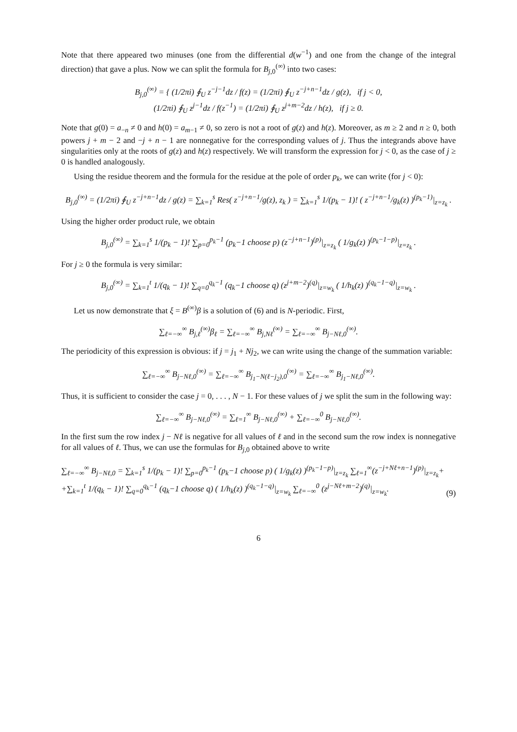Note that there appeared two minuses (one from the differential d(w<sup>−1</sup>) and one from the change of the integral direction) that gave a plus. Now we can split the formula for B<sub>j,0</sub><sup>(∞)</sup> into two cases:
B<sub>j,0</sub><sup>(∞)</sup> = { (1/2πi) ∮<sub>U</sub> z<sup>−j−1</sup>dz / f(z) = (1/2πi) ∮<sub>U</sub> z<sup>−j+n−1</sup>dz / g(z), if j < 0,
(1/2πi) ∮<sub>U</sub> z<sup>j−1</sup>dz / f(z<sup>−1</sup>) = (1/2πi) ∮<sub>U</sub> z<sup>j+m−2</sup>dz / h(z), if j ≥ 0.
Note that g(0) = a<sub>−n</sub> ≠ 0 and h(0) = a<sub>m−1</sub> ≠ 0, so zero is not a root of g(z) and h(z). Moreover, as m ≥ 2 and n ≥ 0, both powers j + m − 2 and −j + n − 1 are nonnegative for the corresponding values of j. Thus the integrands above have singularities only at the roots of g(z) and h(z) respectively. We will transform the expression for j < 0, as the case of j ≥ 0 is handled analogously.
Using the residue theorem and the formula for the residue at the pole of order p<sub>k</sub>, we can write (for j < 0):
B<sub>j,0</sub><sup>(∞)</sup> = (1/2πi) ∮<sub>U</sub> z<sup>−j+n−1</sup>dz / g(z) = ∑<sub>k=1</sub><sup>s</sup> Res( z<sup>−j+n−1</sup>/g(z), z<sub>k</sub> ) = ∑<sub>k=1</sub><sup>s</sup> 1/(p<sub>k</sub> − 1)! ( z<sup>−j+n−1</sup>/g<sub>k</sub>(z) )<sup>(p<sub>k</sub>−1)</sup>|<sub>z=z<sub>k</sub></sub> .
Using the higher order product rule, we obtain
B<sub>j,0</sub><sup>(∞)</sup> = ∑<sub>k=1</sub><sup>s</sup> 1/(p<sub>k</sub> − 1)! ∑<sub>p=0</sub><sup>p<sub>k</sub>−1</sup> (p<sub>k</sub>−1 choose p) (z<sup>−j+n−1</sup>)<sup>(p)</sup>|<sub>z=z<sub>k</sub></sub> ( 1/g<sub>k</sub>(z) )<sup>(p<sub>k</sub>−1−p)</sup>|<sub>z=z<sub>k</sub></sub> .
For j ≥ 0 the formula is very similar:
B<sub>j,0</sub><sup>(∞)</sup> = ∑<sub>k=1</sub><sup>t</sup> 1/(q<sub>k</sub> − 1)! ∑<sub>q=0</sub><sup>q<sub>k</sub>−1</sup> (q<sub>k</sub>−1 choose q) (z<sup>j+m−2</sup>)<sup>(q)</sup>|<sub>z=w<sub>k</sub></sub> ( 1/h<sub>k</sub>(z) )<sup>(q<sub>k</sub>−1−q)</sup>|<sub>z=w<sub>k</sub></sub> .
Let us now demonstrate that ξ = B<sup>(∞)</sup>β is a solution of (6) and is N-periodic. First,
∑<sub>ℓ=−∞</sub><sup>∞</sup> B<sub>j,ℓ</sub><sup>(∞)</sup>β<sub>ℓ</sub> = ∑<sub>ℓ=−∞</sub><sup>∞</sup> B<sub>j,Nℓ</sub><sup>(∞)</sup> = ∑<sub>ℓ=−∞</sub><sup>∞</sup> B<sub>j−Nℓ,0</sub><sup>(∞)</sup>.
The periodicity of this expression is obvious: if j = j<sub>1</sub> + Nj<sub>2</sub>, we can write using the change of the summation variable:
∑<sub>ℓ=−∞</sub><sup>∞</sup> B<sub>j−Nℓ,0</sub><sup>(∞)</sup> = ∑<sub>ℓ=−∞</sub><sup>∞</sup> B<sub>j<sub>1</sub>−N(ℓ−j<sub>2</sub>),0</sub><sup>(∞)</sup> = ∑<sub>ℓ=−∞</sub><sup>∞</sup> B<sub>j<sub>1</sub>−Nℓ,0</sub><sup>(∞)</sup>.
Thus, it is sufficient to consider the case j = 0, . . . , N − 1. For these values of j we split the sum in the following way:
∑<sub>ℓ=−∞</sub><sup>∞</sup> B<sub>j−Nℓ,0</sub><sup>(∞)</sup> = ∑<sub>ℓ=1</sub><sup>∞</sup> B<sub>j−Nℓ,0</sub><sup>(∞)</sup> + ∑<sub>ℓ=−∞</sub><sup>0</sup> B<sub>j−Nℓ,0</sub><sup>(∞)</sup>.
In the first sum the row index j − Nℓ is negative for all values of ℓ and in the second sum the row index is nonnegative for all values of ℓ. Thus, we can use the formulas for B<sub>j,0</sub> obtained above to write
∑<sub>ℓ=−∞</sub><sup>∞</sup> B<sub>j−Nℓ,0</sub> = ∑<sub>k=1</sub><sup>s</sup> 1/(p<sub>k</sub> − 1)! ∑<sub>p=0</sub><sup>p<sub>k</sub>−1</sup> (p<sub>k</sub>−1 choose p) ( 1/g<sub>k</sub>(z) )<sup>(p<sub>k</sub>−1−p)</sup>|<sub>z=z<sub>k</sub></sub> ∑<sub>ℓ=1</sub><sup>∞</sup>(z<sup>−j+Nℓ+n−1</sup>)<sup>(p)</sup>|<sub>z=z<sub>k</sub></sub>+
+∑<sub>k=1</sub><sup>t</sup> 1/(q<sub>k</sub> − 1)! ∑<sub>q=0</sub><sup>q<sub>k</sub>−1</sup> (q<sub>k</sub>−1 choose q) ( 1/h<sub>k</sub>(z) )<sup>(q<sub>k</sub>−1−q)</sup>|<sub>z=w<sub>k</sub></sub> ∑<sub>ℓ=−∞</sub><sup>0</sup> (z<sup>j−Nℓ+m−2</sup>)<sup>(q)</sup>|<sub>z=w<sub>k</sub></sub>. (9)
6